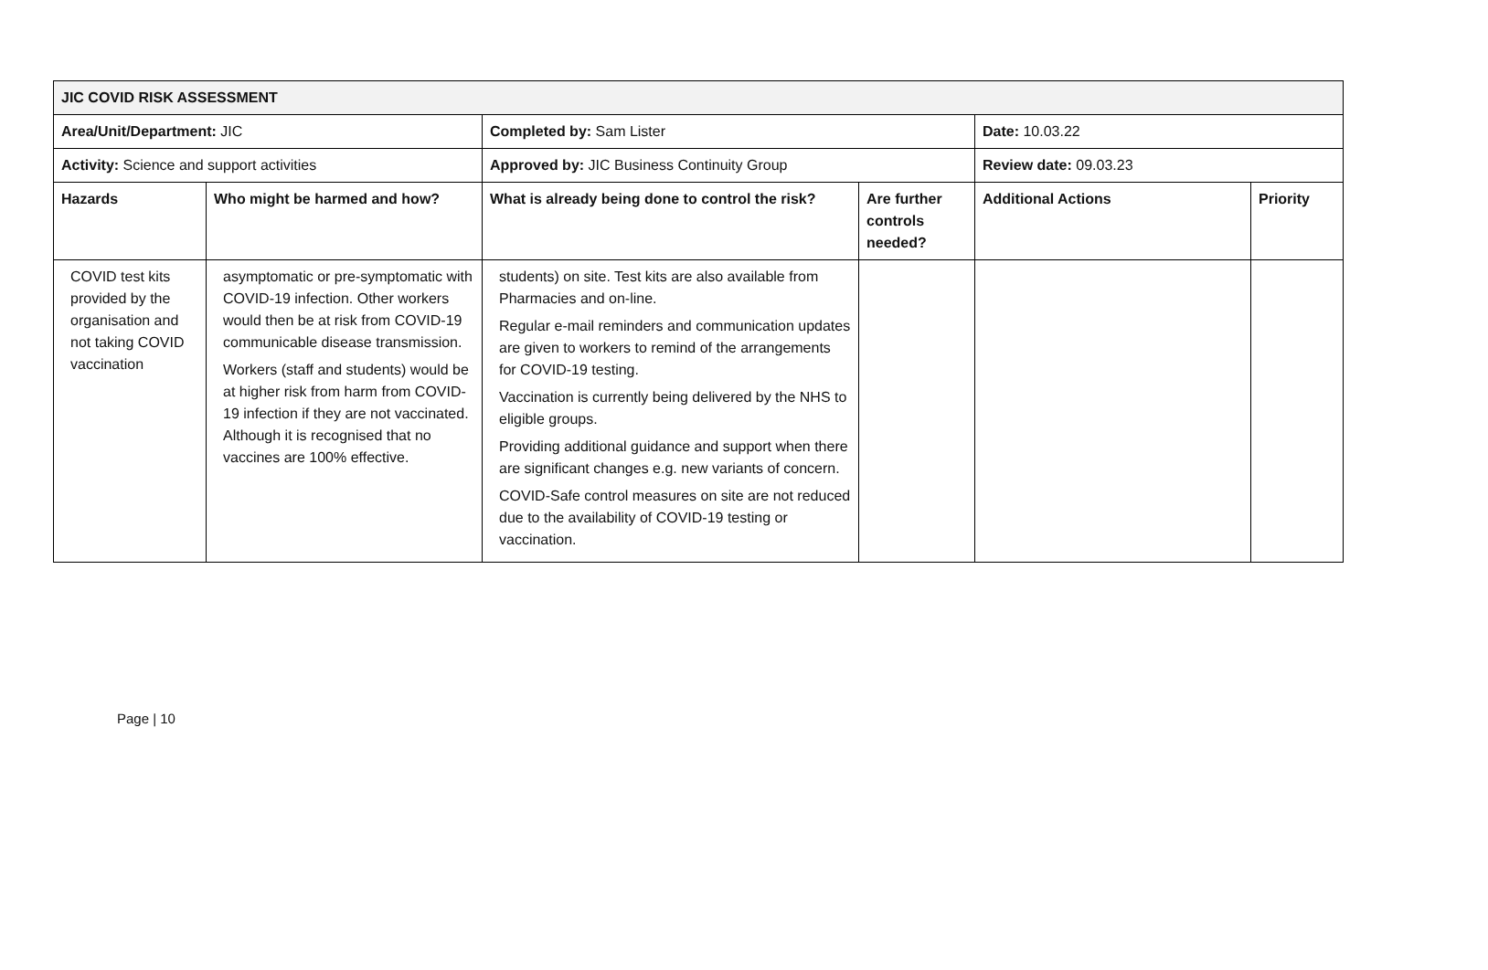| JIC COVID RISK ASSESSMENT | | | | | |
| Area/Unit/Department: JIC | | Completed by: Sam Lister | | Date: 10.03.22 | |
| Activity: Science and support activities | | Approved by: JIC Business Continuity Group | | Review date: 09.03.23 | |
| Hazards | Who might be harmed and how? | What is already being done to control the risk? | Are further controls needed? | Additional Actions | Priority |
| COVID test kits provided by the organisation and not taking COVID vaccination | asymptomatic or pre-symptomatic with COVID-19 infection. Other workers would then be at risk from COVID-19 communicable disease transmission. Workers (staff and students) would be at higher risk from harm from COVID-19 infection if they are not vaccinated. Although it is recognised that no vaccines are 100% effective. | students) on site. Test kits are also available from Pharmacies and on-line. Regular e-mail reminders and communication updates are given to workers to remind of the arrangements for COVID-19 testing. Vaccination is currently being delivered by the NHS to eligible groups. Providing additional guidance and support when there are significant changes e.g. new variants of concern. COVID-Safe control measures on site are not reduced due to the availability of COVID-19 testing or vaccination. | | | |
Page | 10